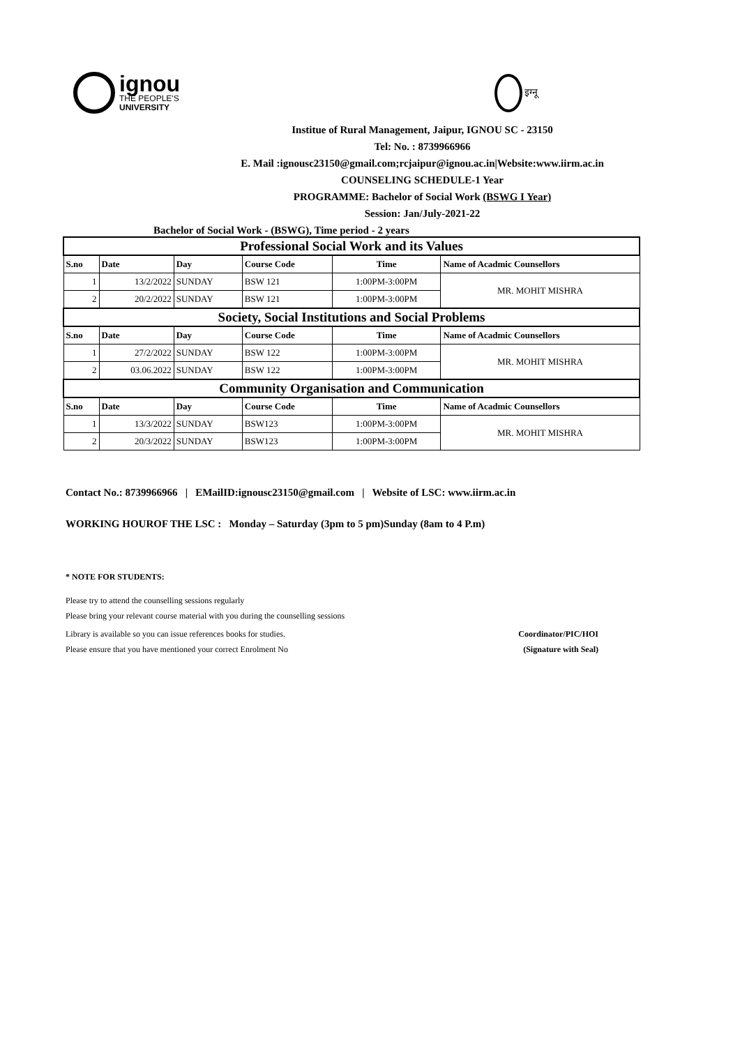ignou
THE PEOPLE'S
UNIVERSITY
इग्नू
Institue of Rural Management, Jaipur, IGNOU SC - 23150
Tel: No. : 8739966966
E. Mail :ignousc23150@gmail.com;rcjaipur@ignou.ac.in|Website:www.iirm.ac.in
COUNSELING SCHEDULE-1 Year
PROGRAMME: Bachelor of Social Work (BSWG I Year)
Session: Jan/July-2021-22
Bachelor of Social Work - (BSWG), Time period - 2 years
| Professional Social Work and its Values | | | | | |
| S.no | Date | Day | Course Code | Time | Name of Acadmic Counsellors |
| 1 | 13/2/2022 | SUNDAY | BSW 121 | 1:00PM-3:00PM | MR. MOHIT MISHRA |
| 2 | 20/2/2022 | SUNDAY | BSW 121 | 1:00PM-3:00PM | |
| Society, Social Institutions and Social Problems | | | | | |
| S.no | Date | Day | Course Code | Time | Name of Acadmic Counsellors |
| 1 | 27/2/2022 | SUNDAY | BSW 122 | 1:00PM-3:00PM | MR. MOHIT MISHRA |
| 2 | 03.06.2022 | SUNDAY | BSW 122 | 1:00PM-3:00PM | |
| Community Organisation and Communication | | | | | |
| S.no | Date | Day | Course Code | Time | Name of Acadmic Counsellors |
| 1 | 13/3/2022 | SUNDAY | BSW123 | 1:00PM-3:00PM | MR. MOHIT MISHRA |
| 2 | 20/3/2022 | SUNDAY | BSW123 | 1:00PM-3:00PM | |
Contact No.: 8739966966 | EMailID:ignousc23150@gmail.com | Website of LSC: www.iirm.ac.in
WORKING HOUROF THE LSC : Monday – Saturday (3pm to 5 pm)Sunday (8am to 4 P.m)
* NOTE FOR STUDENTS:
Please try to attend the counselling sessions regularly
Please bring your relevant course material with you during the counselling sessions
Library is available so you can issue references books for studies. Coordinator/PIC/HOI
Please ensure that you have mentioned your correct Enrolment No (Signature with Seal)